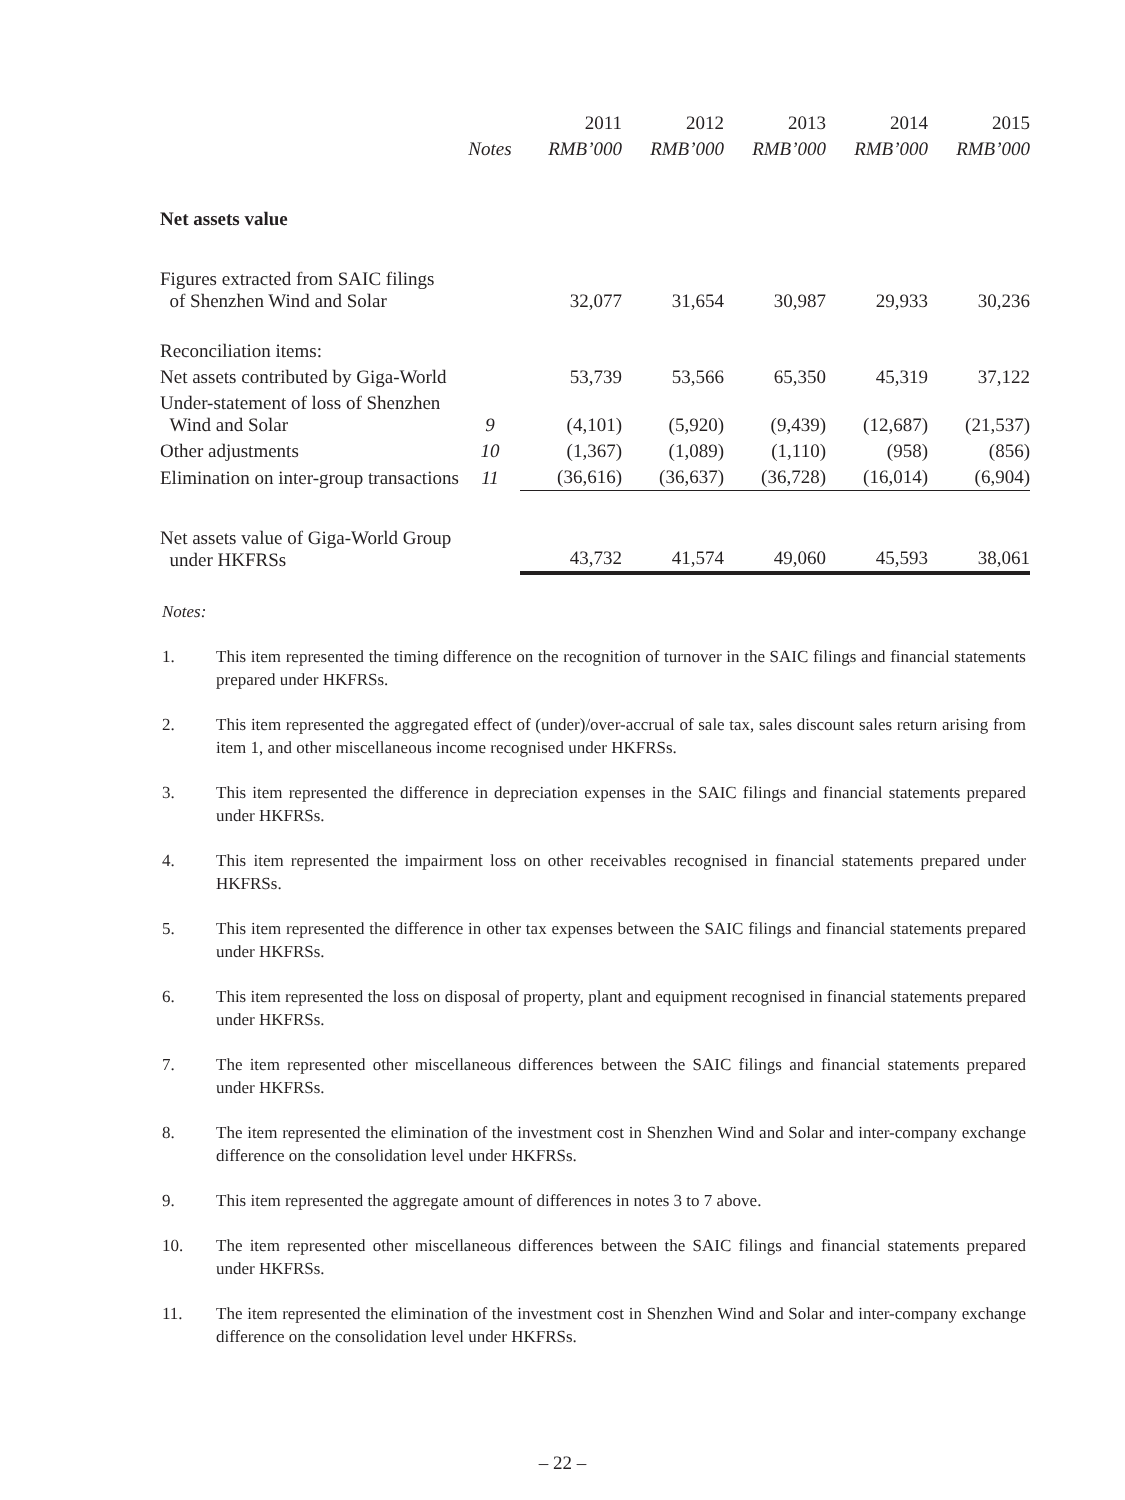| | | 2011 | 2012 | 2013 | 2014 | 2015 |
| --- | --- | --- | --- | --- | --- | --- |
| | Notes | RMB’000 | RMB’000 | RMB’000 | RMB’000 | RMB’000 |
| Net assets value | | | | | | |
| Figures extracted from SAIC filings of Shenzhen Wind and Solar | | 32,077 | 31,654 | 30,987 | 29,933 | 30,236 |
| Reconciliation items: | | | | | | |
| Net assets contributed by Giga-World | | 53,739 | 53,566 | 65,350 | 45,319 | 37,122 |
| Under-statement of loss of Shenzhen Wind and Solar | 9 | (4,101) | (5,920) | (9,439) | (12,687) | (21,537) |
| Other adjustments | 10 | (1,367) | (1,089) | (1,110) | (958) | (856) |
| Elimination on inter-group transactions | 11 | (36,616) | (36,637) | (36,728) | (16,014) | (6,904) |
| Net assets value of Giga-World Group under HKFRSs | | 43,732 | 41,574 | 49,060 | 45,593 | 38,061 |
Notes:
1. This item represented the timing difference on the recognition of turnover in the SAIC filings and financial statements prepared under HKFRSs.
2. This item represented the aggregated effect of (under)/over-accrual of sale tax, sales discount sales return arising from item 1, and other miscellaneous income recognised under HKFRSs.
3. This item represented the difference in depreciation expenses in the SAIC filings and financial statements prepared under HKFRSs.
4. This item represented the impairment loss on other receivables recognised in financial statements prepared under HKFRSs.
5. This item represented the difference in other tax expenses between the SAIC filings and financial statements prepared under HKFRSs.
6. This item represented the loss on disposal of property, plant and equipment recognised in financial statements prepared under HKFRSs.
7. The item represented other miscellaneous differences between the SAIC filings and financial statements prepared under HKFRSs.
8. The item represented the elimination of the investment cost in Shenzhen Wind and Solar and inter-company exchange difference on the consolidation level under HKFRSs.
9. This item represented the aggregate amount of differences in notes 3 to 7 above.
10. The item represented other miscellaneous differences between the SAIC filings and financial statements prepared under HKFRSs.
11. The item represented the elimination of the investment cost in Shenzhen Wind and Solar and inter-company exchange difference on the consolidation level under HKFRSs.
– 22 –